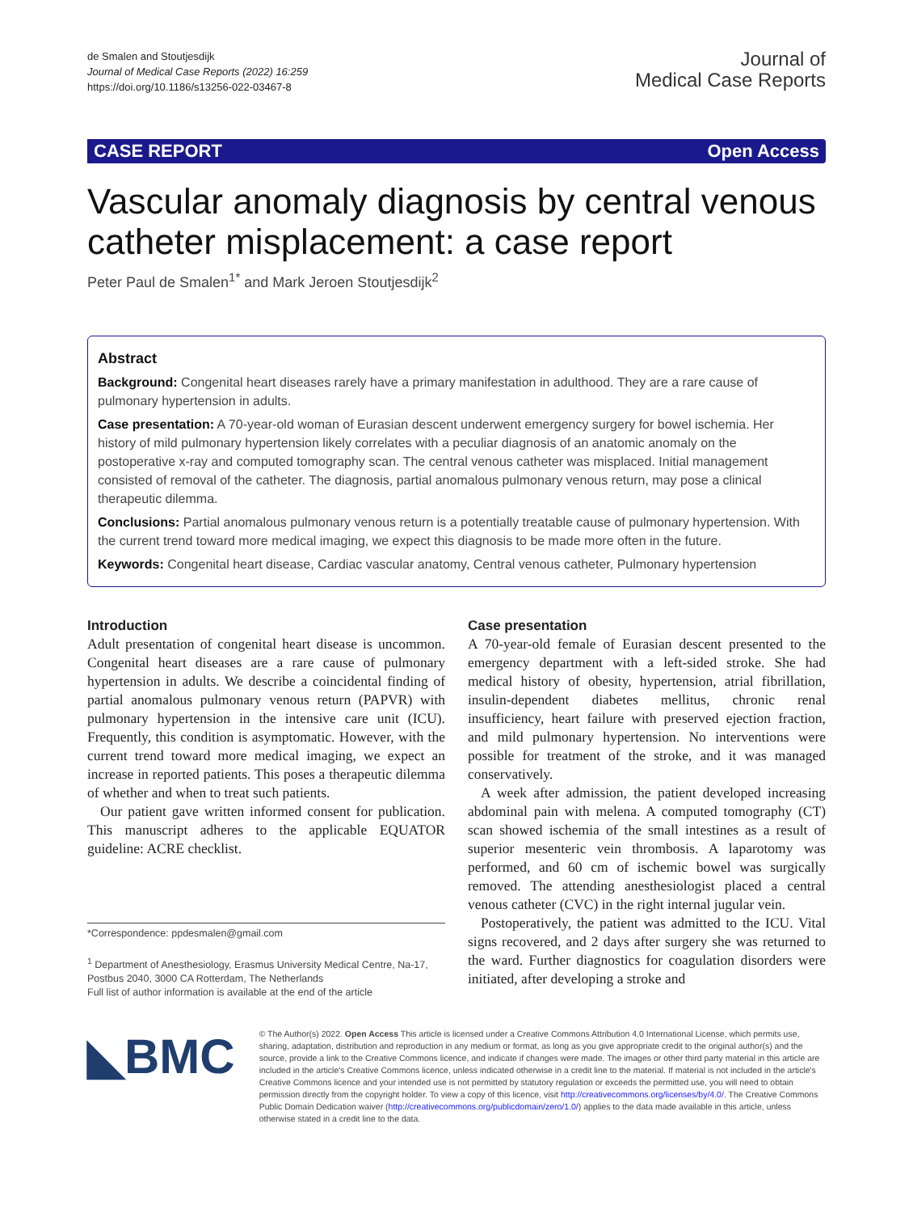de Smalen and Stoutjesdijk
Journal of Medical Case Reports (2022) 16:259
https://doi.org/10.1186/s13256-022-03467-8
Journal of
Medical Case Reports
CASE REPORT Open Access
Vascular anomaly diagnosis by central venous catheter misplacement: a case report
Peter Paul de Smalen<sup>1*</sup> and Mark Jeroen Stoutjesdijk<sup>2</sup>
Abstract
Background: Congenital heart diseases rarely have a primary manifestation in adulthood. They are a rare cause of pulmonary hypertension in adults.
Case presentation: A 70-year-old woman of Eurasian descent underwent emergency surgery for bowel ischemia. Her history of mild pulmonary hypertension likely correlates with a peculiar diagnosis of an anatomic anomaly on the postoperative x-ray and computed tomography scan. The central venous catheter was misplaced. Initial management consisted of removal of the catheter. The diagnosis, partial anomalous pulmonary venous return, may pose a clinical therapeutic dilemma.
Conclusions: Partial anomalous pulmonary venous return is a potentially treatable cause of pulmonary hypertension. With the current trend toward more medical imaging, we expect this diagnosis to be made more often in the future.
Keywords: Congenital heart disease, Cardiac vascular anatomy, Central venous catheter, Pulmonary hypertension
Introduction
Adult presentation of congenital heart disease is uncommon. Congenital heart diseases are a rare cause of pulmonary hypertension in adults. We describe a coincidental finding of partial anomalous pulmonary venous return (PAPVR) with pulmonary hypertension in the intensive care unit (ICU). Frequently, this condition is asymptomatic. However, with the current trend toward more medical imaging, we expect an increase in reported patients. This poses a therapeutic dilemma of whether and when to treat such patients.
Our patient gave written informed consent for publication. This manuscript adheres to the applicable EQUATOR guideline: ACRE checklist.
*Correspondence: ppdesmalen@gmail.com
<sup>1</sup> Department of Anesthesiology, Erasmus University Medical Centre, Na-17, Postbus 2040, 3000 CA Rotterdam, The Netherlands
Full list of author information is available at the end of the article
Case presentation
A 70-year-old female of Eurasian descent presented to the emergency department with a left-sided stroke. She had medical history of obesity, hypertension, atrial fibrillation, insulin-dependent diabetes mellitus, chronic renal insufficiency, heart failure with preserved ejection fraction, and mild pulmonary hypertension. No interventions were possible for treatment of the stroke, and it was managed conservatively.
A week after admission, the patient developed increasing abdominal pain with melena. A computed tomography (CT) scan showed ischemia of the small intestines as a result of superior mesenteric vein thrombosis. A laparotomy was performed, and 60 cm of ischemic bowel was surgically removed. The attending anesthesiologist placed a central venous catheter (CVC) in the right internal jugular vein.
Postoperatively, the patient was admitted to the ICU. Vital signs recovered, and 2 days after surgery she was returned to the ward. Further diagnostics for coagulation disorders were initiated, after developing a stroke and
◣BMC
© The Author(s) 2022. Open Access This article is licensed under a Creative Commons Attribution 4.0 International License, which permits use, sharing, adaptation, distribution and reproduction in any medium or format, as long as you give appropriate credit to the original author(s) and the source, provide a link to the Creative Commons licence, and indicate if changes were made. The images or other third party material in this article are included in the article's Creative Commons licence, unless indicated otherwise in a credit line to the material. If material is not included in the article's Creative Commons licence and your intended use is not permitted by statutory regulation or exceeds the permitted use, you will need to obtain permission directly from the copyright holder. To view a copy of this licence, visit http://creativecommons.org/licenses/by/4.0/. The Creative Commons Public Domain Dedication waiver (http://creativecommons.org/publicdomain/zero/1.0/) applies to the data made available in this article, unless otherwise stated in a credit line to the data.